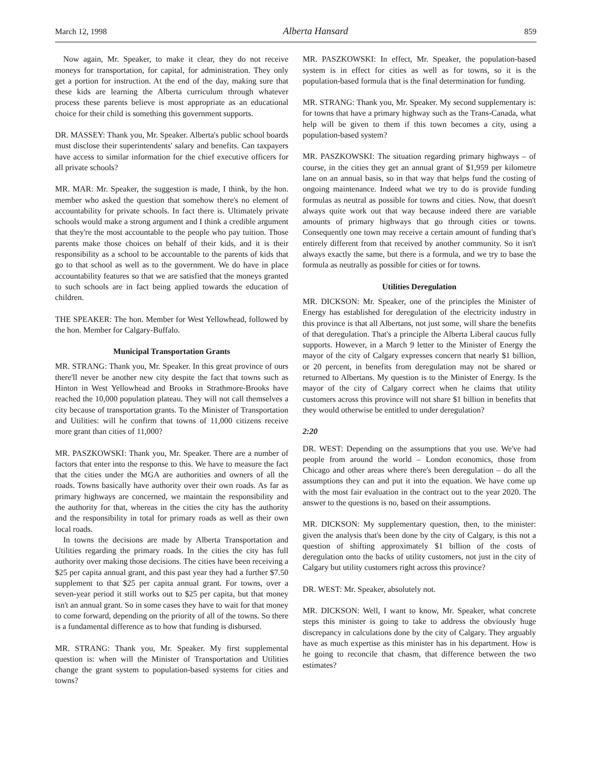March 12, 1998 Alberta Hansard 859
Now again, Mr. Speaker, to make it clear, they do not receive moneys for transportation, for capital, for administration. They only get a portion for instruction. At the end of the day, making sure that these kids are learning the Alberta curriculum through whatever process these parents believe is most appropriate as an educational choice for their child is something this government supports.
DR. MASSEY: Thank you, Mr. Speaker. Alberta's public school boards must disclose their superintendents' salary and benefits. Can taxpayers have access to similar information for the chief executive officers for all private schools?
MR. MAR: Mr. Speaker, the suggestion is made, I think, by the hon. member who asked the question that somehow there's no element of accountability for private schools. In fact there is. Ultimately private schools would make a strong argument and I think a credible argument that they're the most accountable to the people who pay tuition. Those parents make those choices on behalf of their kids, and it is their responsibility as a school to be accountable to the parents of kids that go to that school as well as to the government. We do have in place accountability features so that we are satisfied that the moneys granted to such schools are in fact being applied towards the education of children.
THE SPEAKER: The hon. Member for West Yellowhead, followed by the hon. Member for Calgary-Buffalo.
Municipal Transportation Grants
MR. STRANG: Thank you, Mr. Speaker. In this great province of ours there'll never be another new city despite the fact that towns such as Hinton in West Yellowhead and Brooks in Strathmore-Brooks have reached the 10,000 population plateau. They will not call themselves a city because of transportation grants. To the Minister of Transportation and Utilities: will he confirm that towns of 11,000 citizens receive more grant than cities of 11,000?
MR. PASZKOWSKI: Thank you, Mr. Speaker. There are a number of factors that enter into the response to this. We have to measure the fact that the cities under the MGA are authorities and owners of all the roads. Towns basically have authority over their own roads. As far as primary highways are concerned, we maintain the responsibility and the authority for that, whereas in the cities the city has the authority and the responsibility in total for primary roads as well as their own local roads.
In towns the decisions are made by Alberta Transportation and Utilities regarding the primary roads. In the cities the city has full authority over making those decisions. The cities have been receiving a $25 per capita annual grant, and this past year they had a further $7.50 supplement to that $25 per capita annual grant. For towns, over a seven-year period it still works out to $25 per capita, but that money isn't an annual grant. So in some cases they have to wait for that money to come forward, depending on the priority of all of the towns. So there is a fundamental difference as to how that funding is disbursed.
MR. STRANG: Thank you, Mr. Speaker. My first supplemental question is: when will the Minister of Transportation and Utilities change the grant system to population-based systems for cities and towns?
MR. PASZKOWSKI: In effect, Mr. Speaker, the population-based system is in effect for cities as well as for towns, so it is the population-based formula that is the final determination for funding.
MR. STRANG: Thank you, Mr. Speaker. My second supplementary is: for towns that have a primary highway such as the Trans-Canada, what help will be given to them if this town becomes a city, using a population-based system?
MR. PASZKOWSKI: The situation regarding primary highways – of course, in the cities they get an annual grant of $1,959 per kilometre lane on an annual basis, so in that way that helps fund the costing of ongoing maintenance. Indeed what we try to do is provide funding formulas as neutral as possible for towns and cities. Now, that doesn't always quite work out that way because indeed there are variable amounts of primary highways that go through cities or towns. Consequently one town may receive a certain amount of funding that's entirely different from that received by another community. So it isn't always exactly the same, but there is a formula, and we try to base the formula as neutrally as possible for cities or for towns.
Utilities Deregulation
MR. DICKSON: Mr. Speaker, one of the principles the Minister of Energy has established for deregulation of the electricity industry in this province is that all Albertans, not just some, will share the benefits of that deregulation. That's a principle the Alberta Liberal caucus fully supports. However, in a March 9 letter to the Minister of Energy the mayor of the city of Calgary expresses concern that nearly $1 billion, or 20 percent, in benefits from deregulation may not be shared or returned to Albertans. My question is to the Minister of Energy. Is the mayor of the city of Calgary correct when he claims that utility customers across this province will not share $1 billion in benefits that they would otherwise be entitled to under deregulation?
2:20
DR. WEST: Depending on the assumptions that you use. We've had people from around the world – London economics, those from Chicago and other areas where there's been deregulation – do all the assumptions they can and put it into the equation. We have come up with the most fair evaluation in the contract out to the year 2020. The answer to the questions is no, based on their assumptions.
MR. DICKSON: My supplementary question, then, to the minister: given the analysis that's been done by the city of Calgary, is this not a question of shifting approximately $1 billion of the costs of deregulation onto the backs of utility customers, not just in the city of Calgary but utility customers right across this province?
DR. WEST: Mr. Speaker, absolutely not.
MR. DICKSON: Well, I want to know, Mr. Speaker, what concrete steps this minister is going to take to address the obviously huge discrepancy in calculations done by the city of Calgary. They arguably have as much expertise as this minister has in his department. How is he going to reconcile that chasm, that difference between the two estimates?